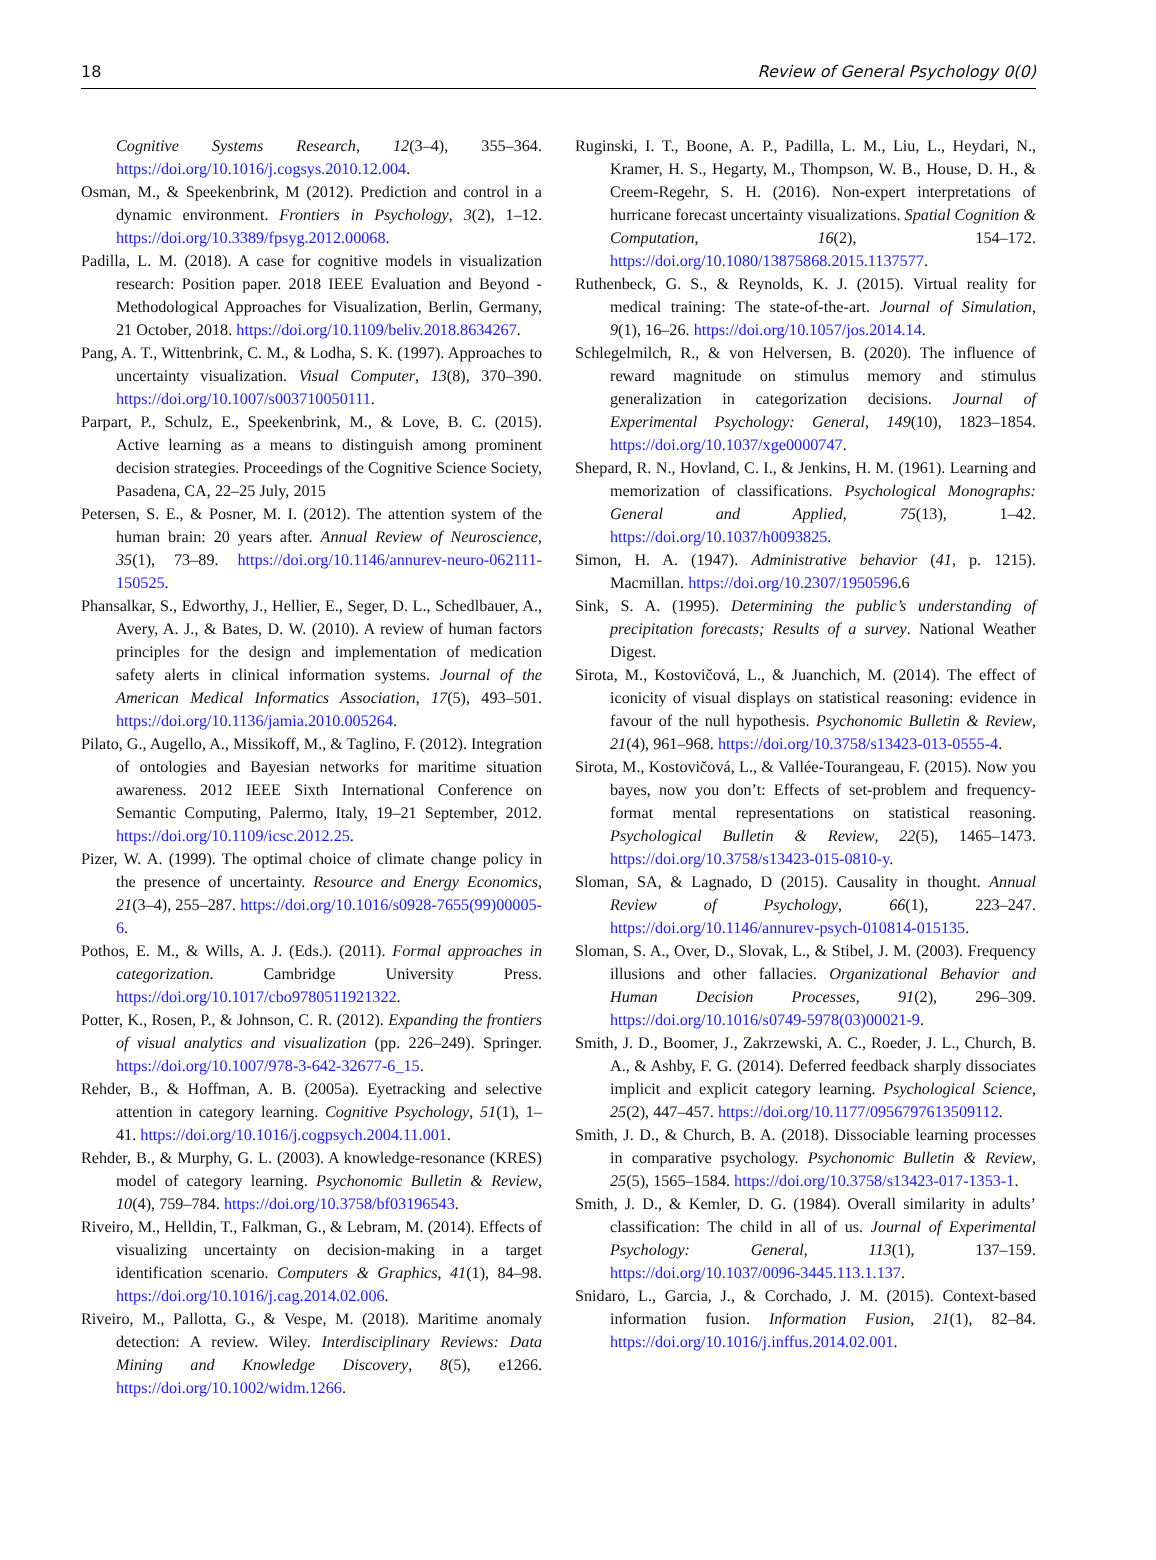18 Review of General Psychology 0(0)
Cognitive Systems Research, 12(3–4), 355–364. https://doi.org/10.1016/j.cogsys.2010.12.004.
Osman, M., & Speekenbrink, M (2012). Prediction and control in a dynamic environment. Frontiers in Psychology, 3(2), 1–12. https://doi.org/10.3389/fpsyg.2012.00068.
Padilla, L. M. (2018). A case for cognitive models in visualization research: Position paper. 2018 IEEE Evaluation and Beyond - Methodological Approaches for Visualization, Berlin, Germany, 21 October, 2018. https://doi.org/10.1109/beliv.2018.8634267.
Pang, A. T., Wittenbrink, C. M., & Lodha, S. K. (1997). Approaches to uncertainty visualization. Visual Computer, 13(8), 370–390. https://doi.org/10.1007/s003710050111.
Parpart, P., Schulz, E., Speekenbrink, M., & Love, B. C. (2015). Active learning as a means to distinguish among prominent decision strategies. Proceedings of the Cognitive Science Society, Pasadena, CA, 22–25 July, 2015
Petersen, S. E., & Posner, M. I. (2012). The attention system of the human brain: 20 years after. Annual Review of Neuroscience, 35(1), 73–89. https://doi.org/10.1146/annurev-neuro-062111-150525.
Phansalkar, S., Edworthy, J., Hellier, E., Seger, D. L., Schedlbauer, A., Avery, A. J., & Bates, D. W. (2010). A review of human factors principles for the design and implementation of medication safety alerts in clinical information systems. Journal of the American Medical Informatics Association, 17(5), 493–501. https://doi.org/10.1136/jamia.2010.005264.
Pilato, G., Augello, A., Missikoff, M., & Taglino, F. (2012). Integration of ontologies and Bayesian networks for maritime situation awareness. 2012 IEEE Sixth International Conference on Semantic Computing, Palermo, Italy, 19–21 September, 2012. https://doi.org/10.1109/icsc.2012.25.
Pizer, W. A. (1999). The optimal choice of climate change policy in the presence of uncertainty. Resource and Energy Economics, 21(3–4), 255–287. https://doi.org/10.1016/s0928-7655(99)00005-6.
Pothos, E. M., & Wills, A. J. (Eds.). (2011). Formal approaches in categorization. Cambridge University Press. https://doi.org/10.1017/cbo9780511921322.
Potter, K., Rosen, P., & Johnson, C. R. (2012). Expanding the frontiers of visual analytics and visualization (pp. 226–249). Springer. https://doi.org/10.1007/978-3-642-32677-6_15.
Rehder, B., & Hoffman, A. B. (2005a). Eyetracking and selective attention in category learning. Cognitive Psychology, 51(1), 1–41. https://doi.org/10.1016/j.cogpsych.2004.11.001.
Rehder, B., & Murphy, G. L. (2003). A knowledge-resonance (KRES) model of category learning. Psychonomic Bulletin & Review, 10(4), 759–784. https://doi.org/10.3758/bf03196543.
Riveiro, M., Helldin, T., Falkman, G., & Lebram, M. (2014). Effects of visualizing uncertainty on decision-making in a target identification scenario. Computers & Graphics, 41(1), 84–98. https://doi.org/10.1016/j.cag.2014.02.006.
Riveiro, M., Pallotta, G., & Vespe, M. (2018). Maritime anomaly detection: A review. Wiley. Interdisciplinary Reviews: Data Mining and Knowledge Discovery, 8(5), e1266. https://doi.org/10.1002/widm.1266.
Ruginski, I. T., Boone, A. P., Padilla, L. M., Liu, L., Heydari, N., Kramer, H. S., Hegarty, M., Thompson, W. B., House, D. H., & Creem-Regehr, S. H. (2016). Non-expert interpretations of hurricane forecast uncertainty visualizations. Spatial Cognition & Computation, 16(2), 154–172. https://doi.org/10.1080/13875868.2015.1137577.
Ruthenbeck, G. S., & Reynolds, K. J. (2015). Virtual reality for medical training: The state-of-the-art. Journal of Simulation, 9(1), 16–26. https://doi.org/10.1057/jos.2014.14.
Schlegelmilch, R., & von Helversen, B. (2020). The influence of reward magnitude on stimulus memory and stimulus generalization in categorization decisions. Journal of Experimental Psychology: General, 149(10), 1823–1854. https://doi.org/10.1037/xge0000747.
Shepard, R. N., Hovland, C. I., & Jenkins, H. M. (1961). Learning and memorization of classifications. Psychological Monographs: General and Applied, 75(13), 1–42. https://doi.org/10.1037/h0093825.
Simon, H. A. (1947). Administrative behavior (41, p. 1215). Macmillan. https://doi.org/10.2307/1950596.6
Sink, S. A. (1995). Determining the public’s understanding of precipitation forecasts; Results of a survey. National Weather Digest.
Sirota, M., Kostovičová, L., & Juanchich, M. (2014). The effect of iconicity of visual displays on statistical reasoning: evidence in favour of the null hypothesis. Psychonomic Bulletin & Review, 21(4), 961–968. https://doi.org/10.3758/s13423-013-0555-4.
Sirota, M., Kostovičová, L., & Vallée-Tourangeau, F. (2015). Now you bayes, now you don’t: Effects of set-problem and frequency-format mental representations on statistical reasoning. Psychological Bulletin & Review, 22(5), 1465–1473. https://doi.org/10.3758/s13423-015-0810-y.
Sloman, SA, & Lagnado, D (2015). Causality in thought. Annual Review of Psychology, 66(1), 223–247. https://doi.org/10.1146/annurev-psych-010814-015135.
Sloman, S. A., Over, D., Slovak, L., & Stibel, J. M. (2003). Frequency illusions and other fallacies. Organizational Behavior and Human Decision Processes, 91(2), 296–309. https://doi.org/10.1016/s0749-5978(03)00021-9.
Smith, J. D., Boomer, J., Zakrzewski, A. C., Roeder, J. L., Church, B. A., & Ashby, F. G. (2014). Deferred feedback sharply dissociates implicit and explicit category learning. Psychological Science, 25(2), 447–457. https://doi.org/10.1177/0956797613509112.
Smith, J. D., & Church, B. A. (2018). Dissociable learning processes in comparative psychology. Psychonomic Bulletin & Review, 25(5), 1565–1584. https://doi.org/10.3758/s13423-017-1353-1.
Smith, J. D., & Kemler, D. G. (1984). Overall similarity in adults’ classification: The child in all of us. Journal of Experimental Psychology: General, 113(1), 137–159. https://doi.org/10.1037/0096-3445.113.1.137.
Snidaro, L., Garcia, J., & Corchado, J. M. (2015). Context-based information fusion. Information Fusion, 21(1), 82–84. https://doi.org/10.1016/j.inffus.2014.02.001.